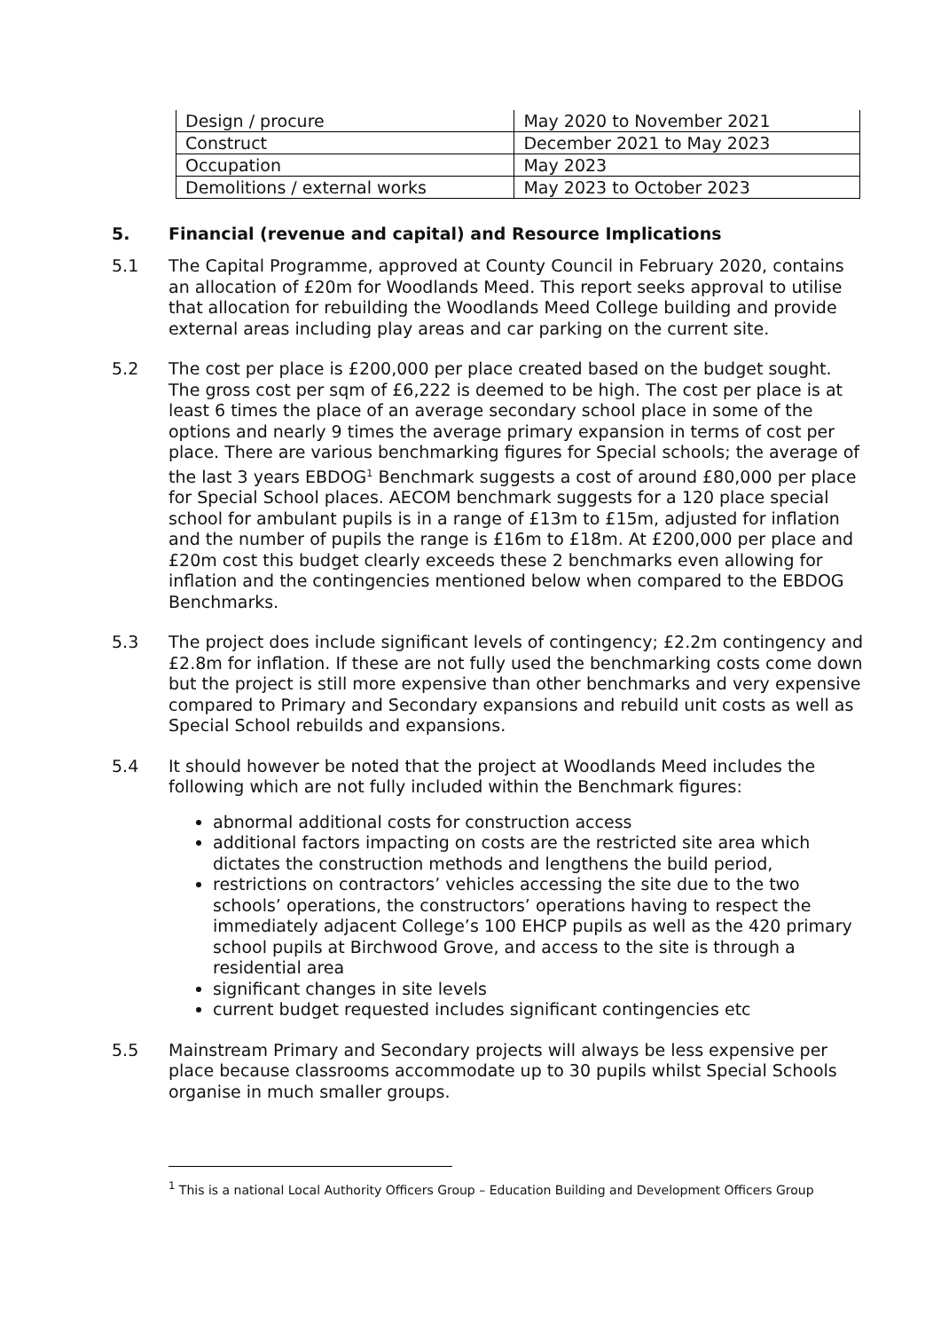| Design / procure | May 2020 to November 2021 |
| Construct | December 2021 to May 2023 |
| Occupation | May 2023 |
| Demolitions / external works | May 2023 to October 2023 |
5. Financial (revenue and capital) and Resource Implications
5.1 The Capital Programme, approved at County Council in February 2020, contains an allocation of £20m for Woodlands Meed. This report seeks approval to utilise that allocation for rebuilding the Woodlands Meed College building and provide external areas including play areas and car parking on the current site.
5.2 The cost per place is £200,000 per place created based on the budget sought. The gross cost per sqm of £6,222 is deemed to be high. The cost per place is at least 6 times the place of an average secondary school place in some of the options and nearly 9 times the average primary expansion in terms of cost per place. There are various benchmarking figures for Special schools; the average of the last 3 years EBDOG<sup>1</sup> Benchmark suggests a cost of around £80,000 per place for Special School places. AECOM benchmark suggests for a 120 place special school for ambulant pupils is in a range of £13m to £15m, adjusted for inflation and the number of pupils the range is £16m to £18m. At £200,000 per place and £20m cost this budget clearly exceeds these 2 benchmarks even allowing for inflation and the contingencies mentioned below when compared to the EBDOG Benchmarks.
5.3 The project does include significant levels of contingency; £2.2m contingency and £2.8m for inflation. If these are not fully used the benchmarking costs come down but the project is still more expensive than other benchmarks and very expensive compared to Primary and Secondary expansions and rebuild unit costs as well as Special School rebuilds and expansions.
5.4 It should however be noted that the project at Woodlands Meed includes the following which are not fully included within the Benchmark figures:
abnormal additional costs for construction access
additional factors impacting on costs are the restricted site area which dictates the construction methods and lengthens the build period,
restrictions on contractors’ vehicles accessing the site due to the two schools’ operations, the constructors’ operations having to respect the immediately adjacent College’s 100 EHCP pupils as well as the 420 primary school pupils at Birchwood Grove, and access to the site is through a residential area
significant changes in site levels
current budget requested includes significant contingencies etc
5.5 Mainstream Primary and Secondary projects will always be less expensive per place because classrooms accommodate up to 30 pupils whilst Special Schools organise in much smaller groups.
<sup>1</sup> This is a national Local Authority Officers Group – Education Building and Development Officers Group